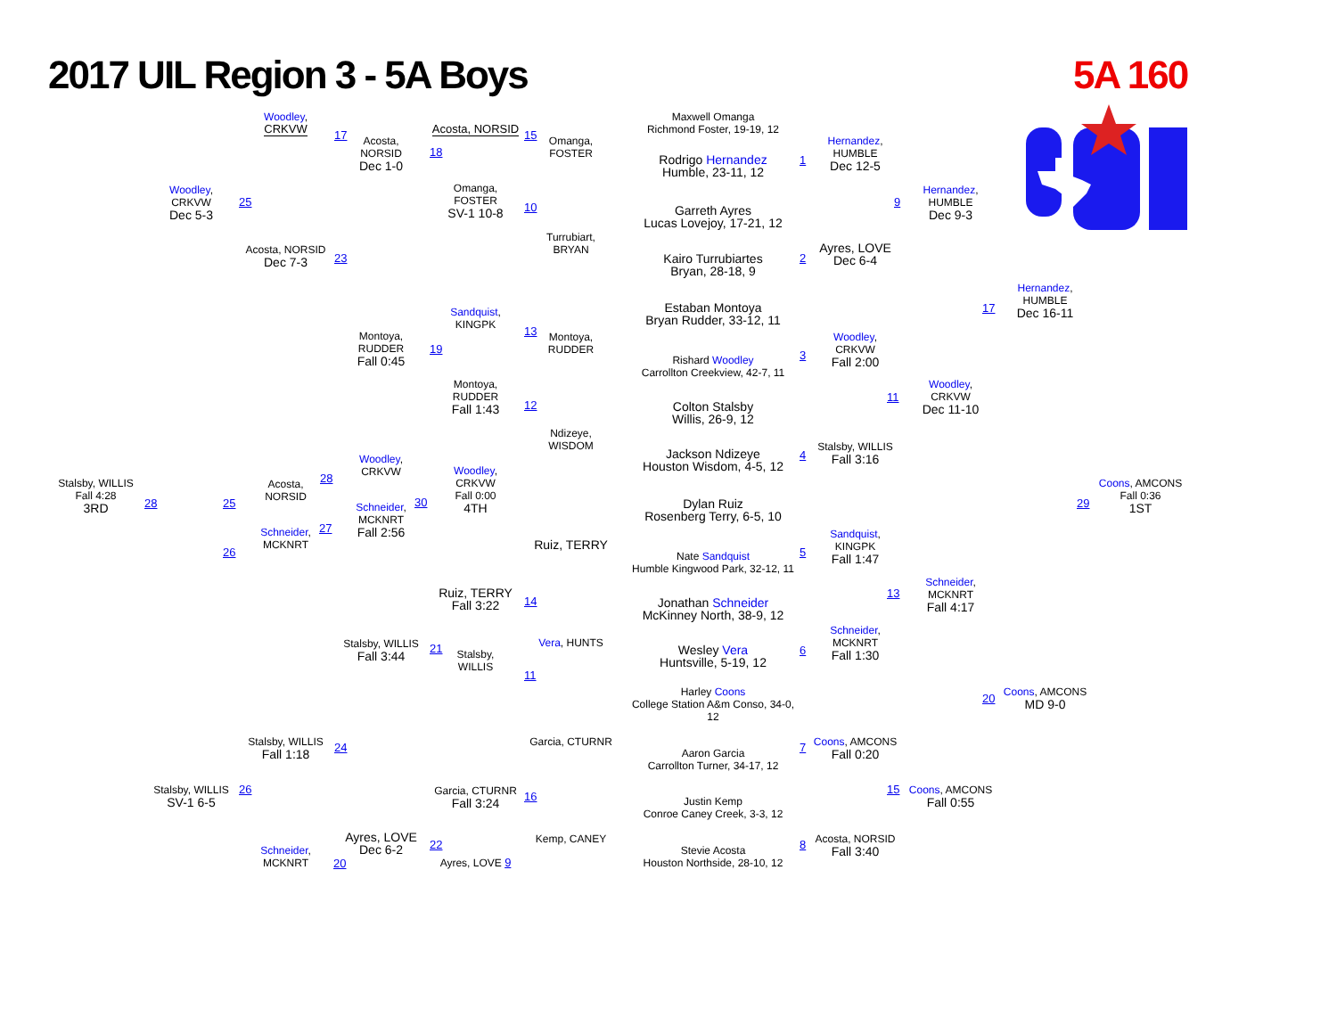2017 UIL Region 3 - 5A Boys
5A 160
Woodley,
CRKVW
17
Maxwell Omanga
Richmond Foster, 19-19, 12
Acosta, NORSID
15
Acosta,
NORSID
Dec 1-0
18
Omanga,
FOSTER
Hernandez,
HUMBLE
Dec 12-5
Rodrigo Hernandez
Humble, 23-11, 12
1
Woodley,
CRKVW
Dec 5-3
25
Omanga,
FOSTER
SV-1 10-8
10
Hernandez,
HUMBLE
Dec 9-3
9
Garreth Ayres
Lucas Lovejoy, 17-21, 12
Turrubiart,
BRYAN
Ayres, LOVE
Dec 6-4
Acosta, NORSID
Dec 7-3
23
Kairo Turrubiartes
Bryan, 28-18, 9
2
Hernandez,
HUMBLE
Dec 16-11
17
Estaban Montoya
Bryan Rudder, 33-12, 11
Sandquist,
KINGPK
13
Montoya,
RUDDER
Fall 0:45
19
Montoya,
RUDDER
Woodley,
CRKVW
Fall 2:00
3
Rishard Woodley
Carrollton Creekview, 42-7, 11
Montoya,
RUDDER
Fall 1:43
Woodley,
CRKVW
Dec 11-10
11 12
Colton Stalsby
Willis, 26-9, 12
Ndizeye,
WISDOM
Stalsby, WILLIS
Fall 3:16
Jackson Ndizeye
Houston Wisdom, 4-5, 12
4
Woodley,
CRKVW
28
Woodley,
CRKVW
Fall 0:00
4TH
30
Stalsby, WILLIS
Fall 4:28
3RD
28
Acosta,
NORSID
25
Coons, AMCONS
Fall 0:36
1ST
29
Dylan Ruiz
Rosenberg Terry, 6-5, 10
Schneider,
MCKNRT
Fall 2:56
27
Schneider,
MCKNRT
26
Sandquist,
KINGPK
Fall 1:47
Ruiz, TERRY
5
Nate Sandquist
Humble Kingwood Park, 32-12, 11
Schneider,
MCKNRT
Fall 4:17
13
Ruiz, TERRY
Fall 3:22
14
Jonathan Schneider
McKinney North, 38-9, 12
Schneider,
MCKNRT
Fall 1:30
Vera, HUNTS
Stalsby, WILLIS
Fall 3:44
21
Wesley Vera
Huntsville, 5-19, 12
6
Stalsby,
WILLIS
11
Harley Coons
College Station A&m Conso, 34-0,
12
Coons, AMCONS
MD 9-0
20
Stalsby, WILLIS
Fall 1:18
24
Garcia, CTURNR
Coons, AMCONS
Fall 0:20
7
Aaron Garcia
Carrollton Turner, 34-17, 12
Stalsby, WILLIS
SV-1 6-5
26 15
Coons, AMCONS
Fall 0:55
Garcia, CTURNR
Fall 3:24
16
Justin Kemp
Conroe Caney Creek, 3-3, 12
Ayres, LOVE
Dec 6-2
Kemp, CANEY
Acosta, NORSID
Fall 3:40
22 8
Schneider,
MCKNRT
Stevie Acosta
Houston Northside, 28-10, 12
20
Ayres, LOVE 9